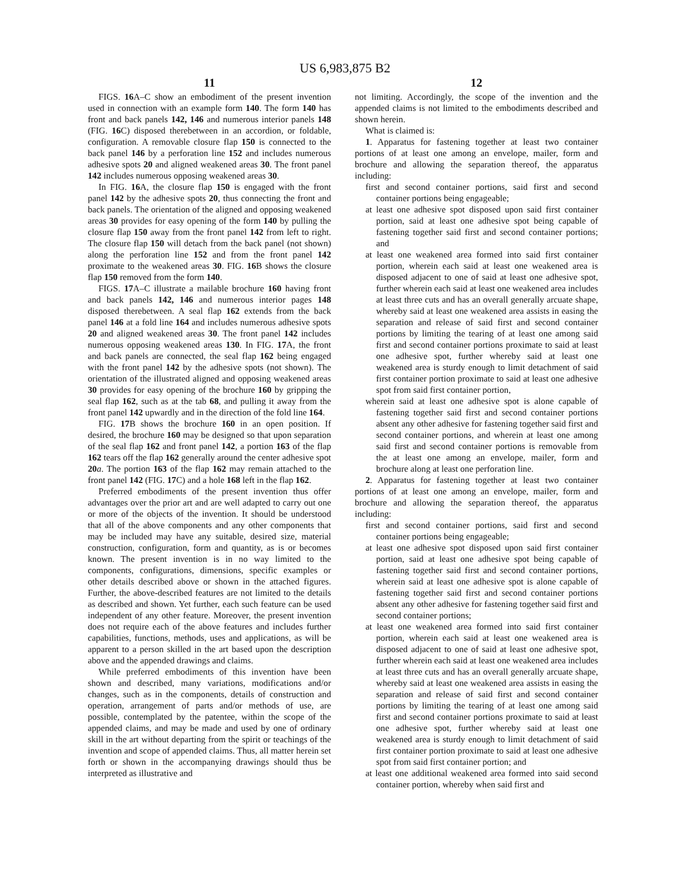US 6,983,875 B2
11
FIGS. 16 A–C show an embodiment of the present invention used in connection with an example form 140. The form 140 has front and back panels 142, 146 and numerous interior panels 148 (FIG. 16 C) disposed therebetween in an accordion, or foldable, configuration. A removable closure flap 150 is connected to the back panel 146 by a perforation line 152 and includes numerous adhesive spots 20 and aligned weakened areas 30. The front panel 142 includes numerous opposing weakened areas 30.
In FIG. 16 A, the closure flap 150 is engaged with the front panel 142 by the adhesive spots 20, thus connecting the front and back panels. The orientation of the aligned and opposing weakened areas 30 provides for easy opening of the form 140 by pulling the closure flap 150 away from the front panel 142 from left to right. The closure flap 150 will detach from the back panel (not shown) along the perforation line 152 and from the front panel 142 proximate to the weakened areas 30. FIG. 16 B shows the closure flap 150 removed from the form 140.
FIGS. 17 A–C illustrate a mailable brochure 160 having front and back panels 142, 146 and numerous interior pages 148 disposed therebetween. A seal flap 162 extends from the back panel 146 at a fold line 164 and includes numerous adhesive spots 20 and aligned weakened areas 30. The front panel 142 includes numerous opposing weakened areas 130. In FIG. 17 A, the front and back panels are connected, the seal flap 162 being engaged with the front panel 142 by the adhesive spots (not shown). The orientation of the illustrated aligned and opposing weakened areas 30 provides for easy opening of the brochure 160 by gripping the seal flap 162, such as at the tab 68, and pulling it away from the front panel 142 upwardly and in the direction of the fold line 164.
FIG. 17 B shows the brochure 160 in an open position. If desired, the brochure 160 may be designed so that upon separation of the seal flap 162 and front panel 142, a portion 163 of the flap 162 tears off the flap 162 generally around the center adhesive spot 20 a. The portion 163 of the flap 162 may remain attached to the front panel 142 (FIG. 17 C) and a hole 168 left in the flap 162.
Preferred embodiments of the present invention thus offer advantages over the prior art and are well adapted to carry out one or more of the objects of the invention. It should be understood that all of the above components and any other components that may be included may have any suitable, desired size, material construction, configuration, form and quantity, as is or becomes known. The present invention is in no way limited to the components, configurations, dimensions, specific examples or other details described above or shown in the attached figures. Further, the above-described features are not limited to the details as described and shown. Yet further, each such feature can be used independent of any other feature. Moreover, the present invention does not require each of the above features and includes further capabilities, functions, methods, uses and applications, as will be apparent to a person skilled in the art based upon the description above and the appended drawings and claims.
While preferred embodiments of this invention have been shown and described, many variations, modifications and/or changes, such as in the components, details of construction and operation, arrangement of parts and/or methods of use, are possible, contemplated by the patentee, within the scope of the appended claims, and may be made and used by one of ordinary skill in the art without departing from the spirit or teachings of the invention and scope of appended claims. Thus, all matter herein set forth or shown in the accompanying drawings should thus be interpreted as illustrative and
12
not limiting. Accordingly, the scope of the invention and the appended claims is not limited to the embodiments described and shown herein.
What is claimed is:
1. Apparatus for fastening together at least two container portions of at least one among an envelope, mailer, form and brochure and allowing the separation thereof, the apparatus including:
first and second container portions, said first and second container portions being engageable;
at least one adhesive spot disposed upon said first container portion, said at least one adhesive spot being capable of fastening together said first and second container portions; and
at least one weakened area formed into said first container portion, wherein each said at least one weakened area is disposed adjacent to one of said at least one adhesive spot, further wherein each said at least one weakened area includes at least three cuts and has an overall generally arcuate shape, whereby said at least one weakened area assists in easing the separation and release of said first and second container portions by limiting the tearing of at least one among said first and second container portions proximate to said at least one adhesive spot, further whereby said at least one weakened area is sturdy enough to limit detachment of said first container portion proximate to said at least one adhesive spot from said first container portion,
wherein said at least one adhesive spot is alone capable of fastening together said first and second container portions absent any other adhesive for fastening together said first and second container portions, and wherein at least one among said first and second container portions is removable from the at least one among an envelope, mailer, form and brochure along at least one perforation line.
2. Apparatus for fastening together at least two container portions of at least one among an envelope, mailer, form and brochure and allowing the separation thereof, the apparatus including:
first and second container portions, said first and second container portions being engageable;
at least one adhesive spot disposed upon said first container portion, said at least one adhesive spot being capable of fastening together said first and second container portions, wherein said at least one adhesive spot is alone capable of fastening together said first and second container portions absent any other adhesive for fastening together said first and second container portions;
at least one weakened area formed into said first container portion, wherein each said at least one weakened area is disposed adjacent to one of said at least one adhesive spot, further wherein each said at least one weakened area includes at least three cuts and has an overall generally arcuate shape, whereby said at least one weakened area assists in easing the separation and release of said first and second container portions by limiting the tearing of at least one among said first and second container portions proximate to said at least one adhesive spot, further whereby said at least one weakened area is sturdy enough to limit detachment of said first container portion proximate to said at least one adhesive spot from said first container portion; and
at least one additional weakened area formed into said second container portion, whereby when said first and